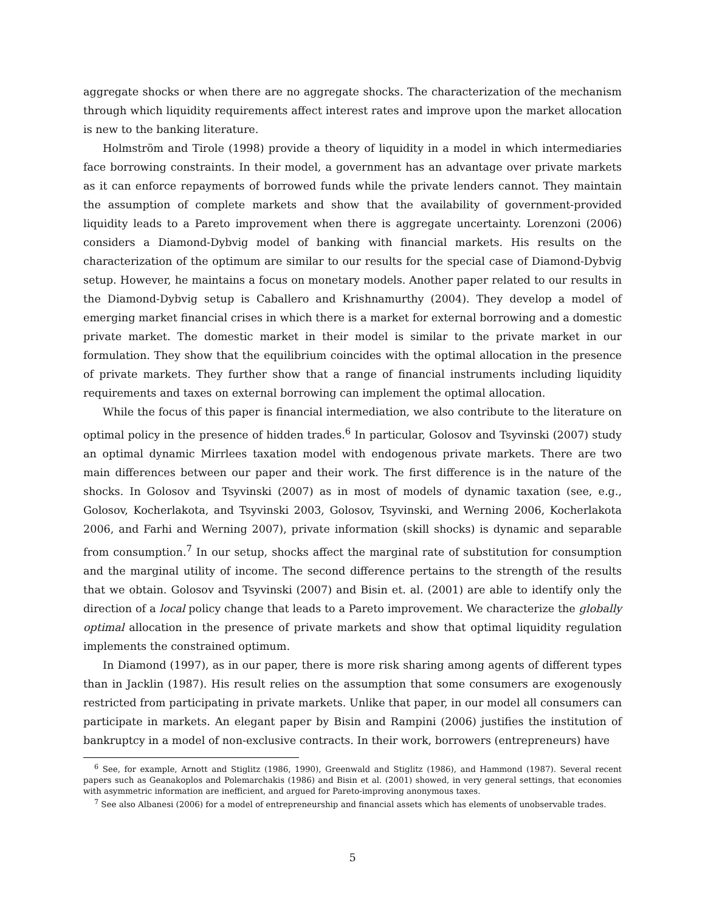aggregate shocks or when there are no aggregate shocks. The characterization of the mechanism through which liquidity requirements affect interest rates and improve upon the market allocation is new to the banking literature.
Holmström and Tirole (1998) provide a theory of liquidity in a model in which intermediaries face borrowing constraints. In their model, a government has an advantage over private markets as it can enforce repayments of borrowed funds while the private lenders cannot. They maintain the assumption of complete markets and show that the availability of government-provided liquidity leads to a Pareto improvement when there is aggregate uncertainty. Lorenzoni (2006) considers a Diamond-Dybvig model of banking with financial markets. His results on the characterization of the optimum are similar to our results for the special case of Diamond-Dybvig setup. However, he maintains a focus on monetary models. Another paper related to our results in the Diamond-Dybvig setup is Caballero and Krishnamurthy (2004). They develop a model of emerging market financial crises in which there is a market for external borrowing and a domestic private market. The domestic market in their model is similar to the private market in our formulation. They show that the equilibrium coincides with the optimal allocation in the presence of private markets. They further show that a range of financial instruments including liquidity requirements and taxes on external borrowing can implement the optimal allocation.
While the focus of this paper is financial intermediation, we also contribute to the literature on optimal policy in the presence of hidden trades.<sup>6</sup> In particular, Golosov and Tsyvinski (2007) study an optimal dynamic Mirrlees taxation model with endogenous private markets. There are two main differences between our paper and their work. The first difference is in the nature of the shocks. In Golosov and Tsyvinski (2007) as in most of models of dynamic taxation (see, e.g., Golosov, Kocherlakota, and Tsyvinski 2003, Golosov, Tsyvinski, and Werning 2006, Kocherlakota 2006, and Farhi and Werning 2007), private information (skill shocks) is dynamic and separable from consumption.<sup>7</sup> In our setup, shocks affect the marginal rate of substitution for consumption and the marginal utility of income. The second difference pertains to the strength of the results that we obtain. Golosov and Tsyvinski (2007) and Bisin et. al. (2001) are able to identify only the direction of a local policy change that leads to a Pareto improvement. We characterize the globally optimal allocation in the presence of private markets and show that optimal liquidity regulation implements the constrained optimum.
In Diamond (1997), as in our paper, there is more risk sharing among agents of different types than in Jacklin (1987). His result relies on the assumption that some consumers are exogenously restricted from participating in private markets. Unlike that paper, in our model all consumers can participate in markets. An elegant paper by Bisin and Rampini (2006) justifies the institution of bankruptcy in a model of non-exclusive contracts. In their work, borrowers (entrepreneurs) have
<sup>6</sup> See, for example, Arnott and Stiglitz (1986, 1990), Greenwald and Stiglitz (1986), and Hammond (1987). Several recent papers such as Geanakoplos and Polemarchakis (1986) and Bisin et al. (2001) showed, in very general settings, that economies with asymmetric information are inefficient, and argued for Pareto-improving anonymous taxes.
<sup>7</sup> See also Albanesi (2006) for a model of entrepreneurship and financial assets which has elements of unobservable trades.
5